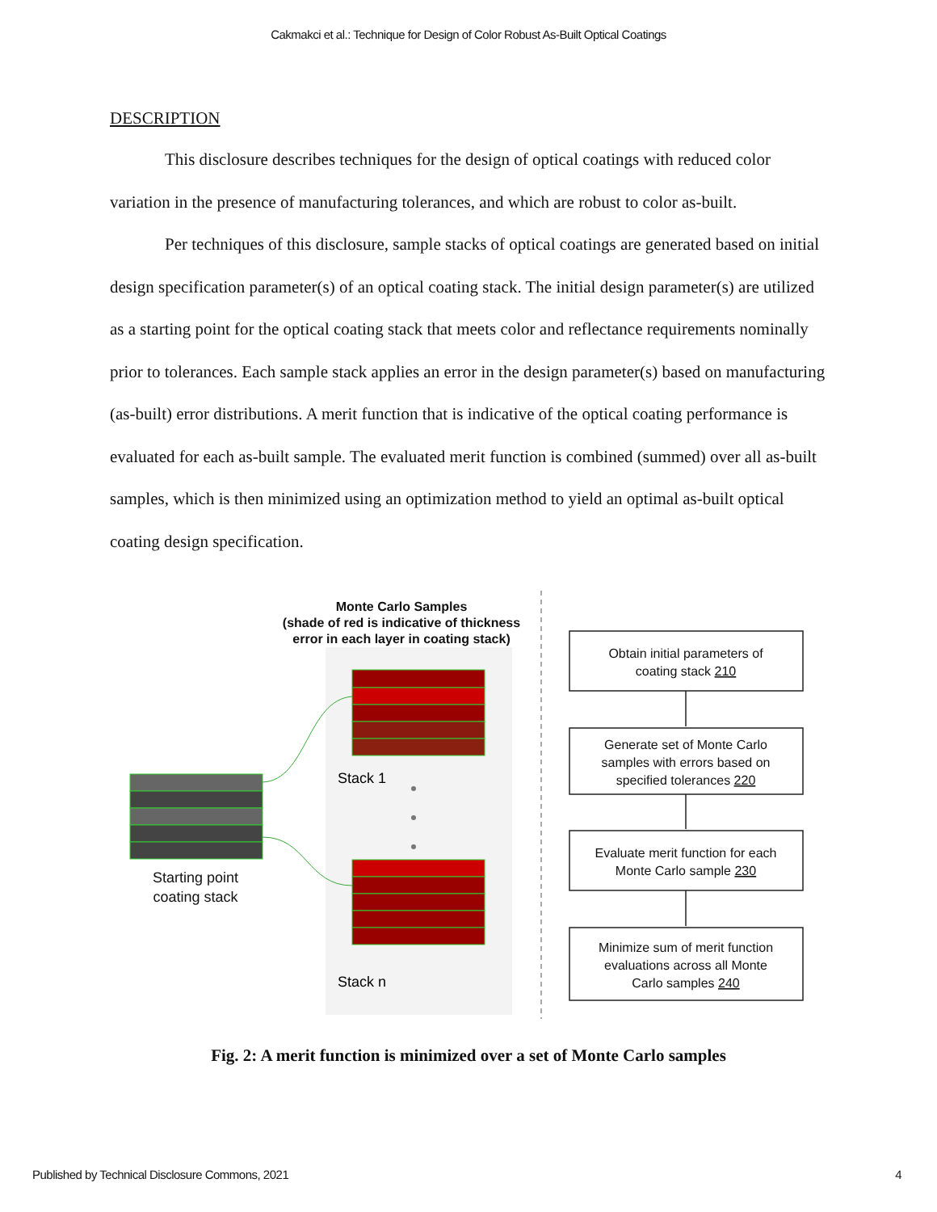Cakmakci et al.: Technique for Design of Color Robust As-Built Optical Coatings
DESCRIPTION
This disclosure describes techniques for the design of optical coatings with reduced color variation in the presence of manufacturing tolerances, and which are robust to color as-built.
Per techniques of this disclosure, sample stacks of optical coatings are generated based on initial design specification parameter(s) of an optical coating stack. The initial design parameter(s) are utilized as a starting point for the optical coating stack that meets color and reflectance requirements nominally prior to tolerances. Each sample stack applies an error in the design parameter(s) based on manufacturing (as-built) error distributions. A merit function that is indicative of the optical coating performance is evaluated for each as-built sample. The evaluated merit function is combined (summed) over all as-built samples, which is then minimized using an optimization method to yield an optimal as-built optical coating design specification.
Monte Carlo Samples
(shade of red is indicative of thickness
error in each layer in coating stack)
Obtain initial parameters of
coating stack 210
Generate set of Monte Carlo
samples with errors based on
specified tolerances 220
Evaluate merit function for each
Monte Carlo sample 230
Minimize sum of merit function
evaluations across all Monte
Carlo samples 240
Starting point
coating stack
Stack 1
Stack n
Fig. 2: A merit function is minimized over a set of Monte Carlo samples
Published by Technical Disclosure Commons, 2021 4